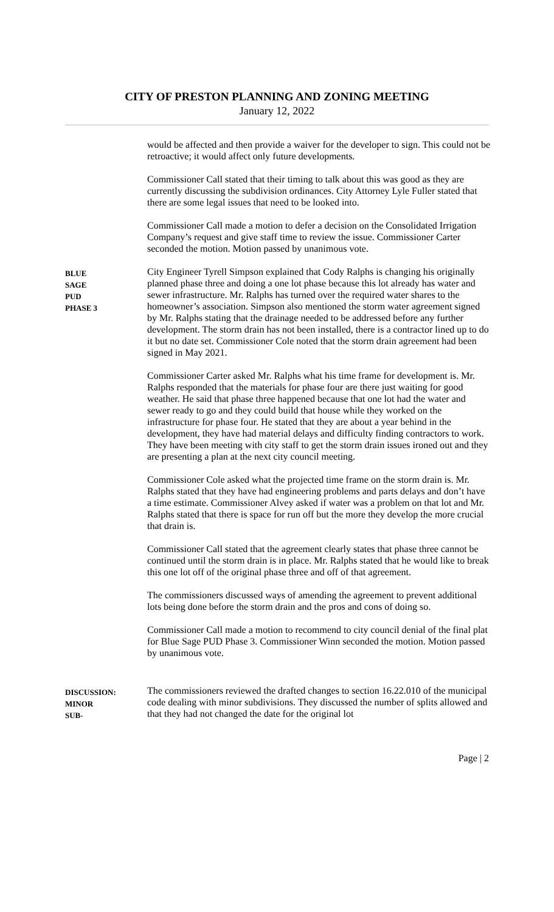CITY OF PRESTON PLANNING AND ZONING MEETING
January 12, 2022
would be affected and then provide a waiver for the developer to sign. This could not be retroactive; it would affect only future developments.
Commissioner Call stated that their timing to talk about this was good as they are currently discussing the subdivision ordinances. City Attorney Lyle Fuller stated that there are some legal issues that need to be looked into.
Commissioner Call made a motion to defer a decision on the Consolidated Irrigation Company’s request and give staff time to review the issue. Commissioner Carter seconded the motion. Motion passed by unanimous vote.
BLUE
SAGE
PUD
PHASE 3
City Engineer Tyrell Simpson explained that Cody Ralphs is changing his originally planned phase three and doing a one lot phase because this lot already has water and sewer infrastructure. Mr. Ralphs has turned over the required water shares to the homeowner’s association. Simpson also mentioned the storm water agreement signed by Mr. Ralphs stating that the drainage needed to be addressed before any further development. The storm drain has not been installed, there is a contractor lined up to do it but no date set. Commissioner Cole noted that the storm drain agreement had been signed in May 2021.
Commissioner Carter asked Mr. Ralphs what his time frame for development is. Mr. Ralphs responded that the materials for phase four are there just waiting for good weather. He said that phase three happened because that one lot had the water and sewer ready to go and they could build that house while they worked on the infrastructure for phase four. He stated that they are about a year behind in the development, they have had material delays and difficulty finding contractors to work. They have been meeting with city staff to get the storm drain issues ironed out and they are presenting a plan at the next city council meeting.
Commissioner Cole asked what the projected time frame on the storm drain is. Mr. Ralphs stated that they have had engineering problems and parts delays and don’t have a time estimate. Commissioner Alvey asked if water was a problem on that lot and Mr. Ralphs stated that there is space for run off but the more they develop the more crucial that drain is.
Commissioner Call stated that the agreement clearly states that phase three cannot be continued until the storm drain is in place. Mr. Ralphs stated that he would like to break this one lot off of the original phase three and off of that agreement.
The commissioners discussed ways of amending the agreement to prevent additional lots being done before the storm drain and the pros and cons of doing so.
Commissioner Call made a motion to recommend to city council denial of the final plat for Blue Sage PUD Phase 3. Commissioner Winn seconded the motion. Motion passed by unanimous vote.
DISCUSSION:
MINOR
SUB-
The commissioners reviewed the drafted changes to section 16.22.010 of the municipal code dealing with minor subdivisions. They discussed the number of splits allowed and that they had not changed the date for the original lot
Page | 2